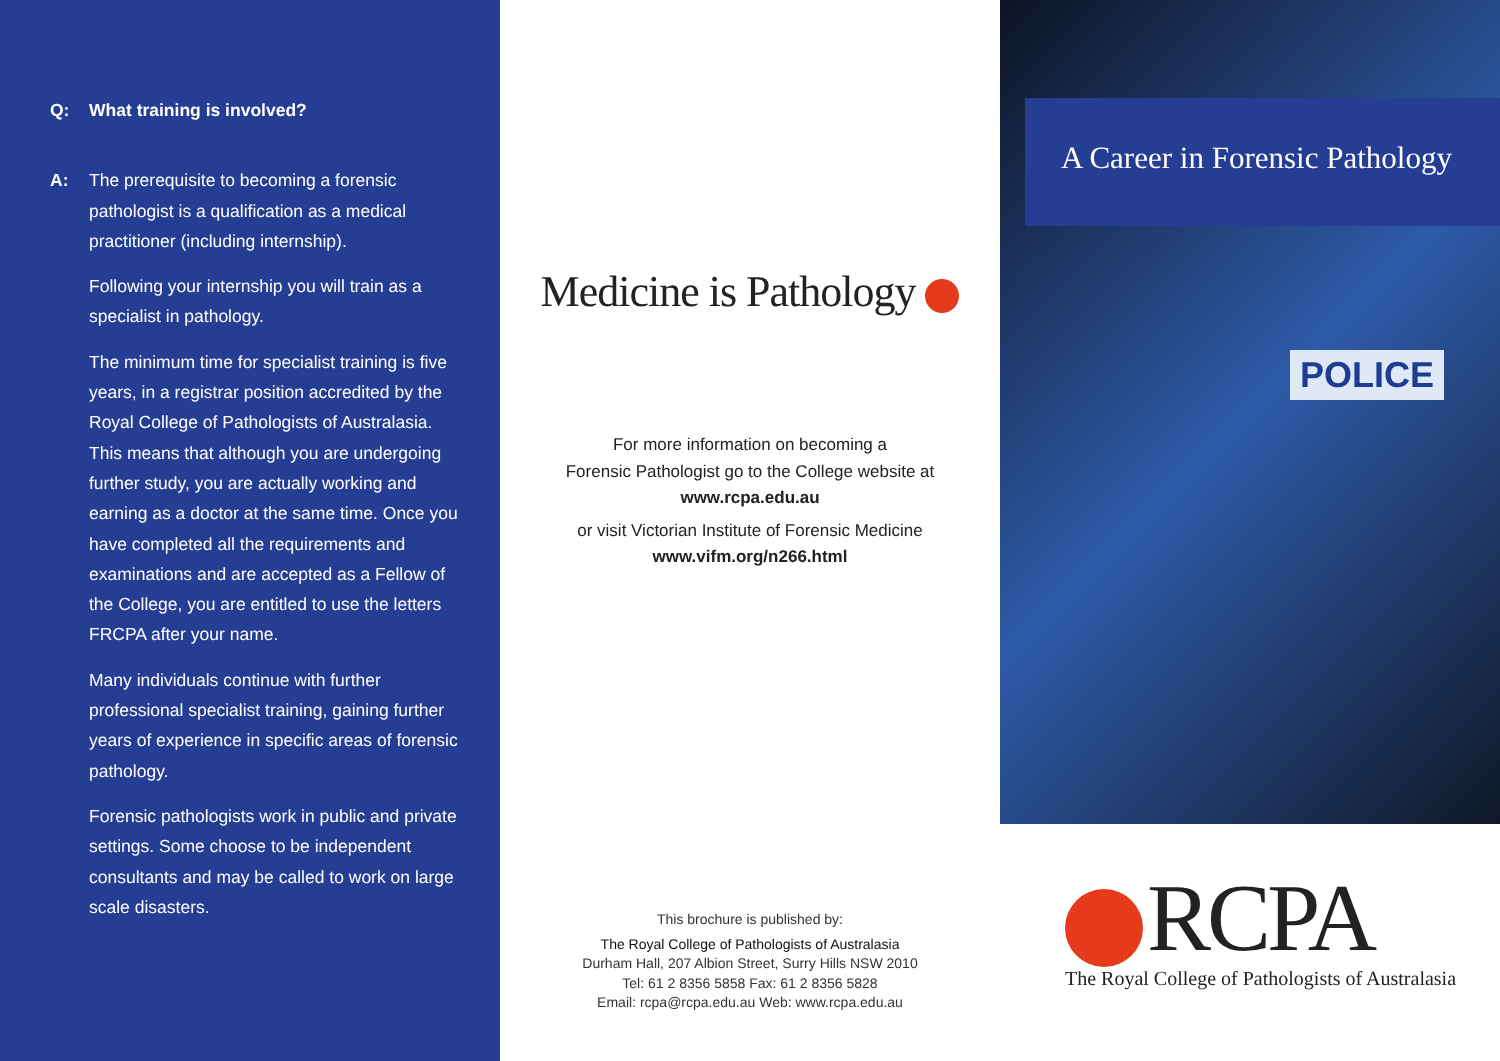Q: What training is involved?
A: The prerequisite to becoming a forensic pathologist is a qualification as a medical practitioner (including internship).
Following your internship you will train as a specialist in pathology.
The minimum time for specialist training is five years, in a registrar position accredited by the Royal College of Pathologists of Australasia. This means that although you are undergoing further study, you are actually working and earning as a doctor at the same time. Once you have completed all the requirements and examinations and are accepted as a Fellow of the College, you are entitled to use the letters FRCPA after your name.
Many individuals continue with further professional specialist training, gaining further years of experience in specific areas of forensic pathology.
Forensic pathologists work in public and private settings. Some choose to be independent consultants and may be called to work on large scale disasters.
Medicine is Pathology
For more information on becoming a
Forensic Pathologist go to the College website at
www.rcpa.edu.au
or visit Victorian Institute of Forensic Medicine
www.vifm.org/n266.html
This brochure is published by:
The Royal College of Pathologists of Australasia
Durham Hall, 207 Albion Street, Surry Hills NSW 2010
Tel: 61 2 8356 5858 Fax: 61 2 8356 5828
Email: rcpa@rcpa.edu.au Web: www.rcpa.edu.au
POLICE
A Career in Forensic Pathology
RCPA
The Royal College of Pathologists of Australasia